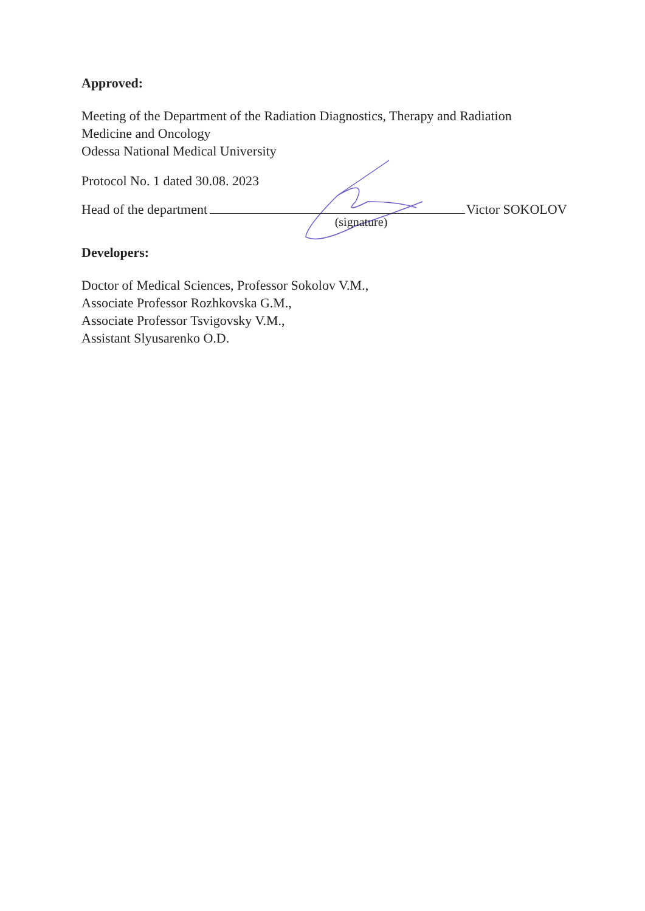Approved:
Meeting of the Department of the Radiation Diagnostics, Therapy and Radiation
Medicine and Oncology
Odessa National Medical University
Protocol No. 1 dated 30.08. 2023
Head of the department Victor SOKOLOV
(signature)
Developers:
Doctor of Medical Sciences, Professor Sokolov V.M.,
Associate Professor Rozhkovska G.M.,
Associate Professor Tsvigovsky V.M.,
Assistant Slyusarenko O.D.